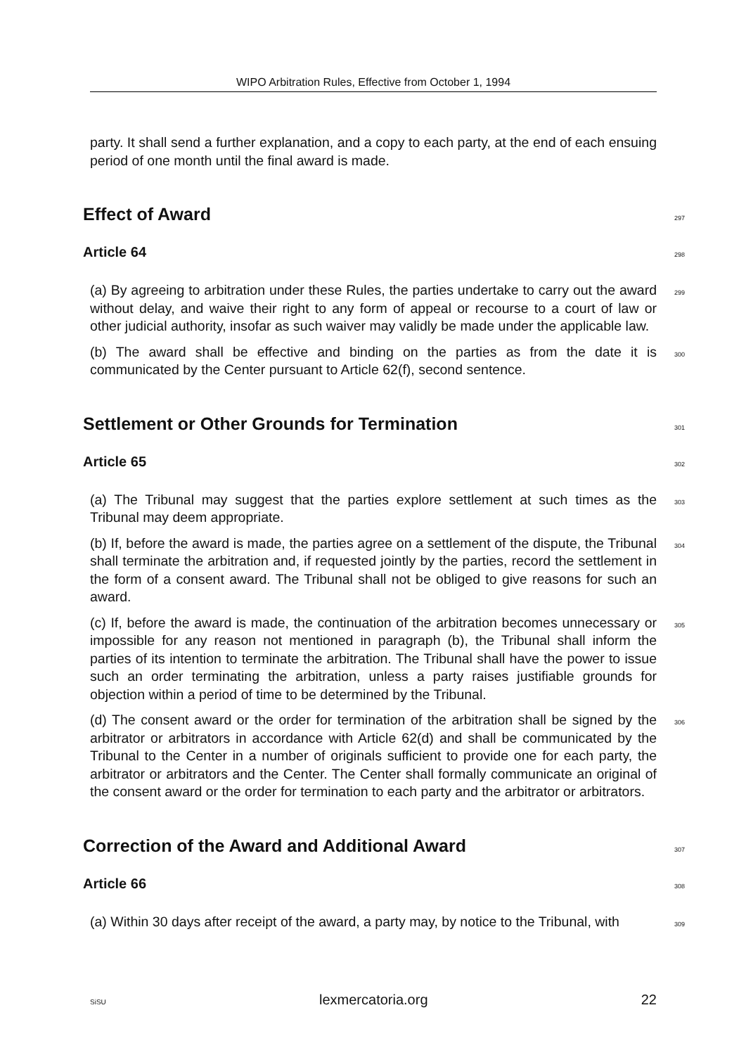WIPO Arbitration Rules, Effective from October 1, 1994
party. It shall send a further explanation, and a copy to each party, at the end of each ensuing period of one month until the final award is made.
Effect of Award
297
Article 64
298
(a) By agreeing to arbitration under these Rules, the parties undertake to carry out the award without delay, and waive their right to any form of appeal or recourse to a court of law or other judicial authority, insofar as such waiver may validly be made under the applicable law.
299
(b) The award shall be effective and binding on the parties as from the date it is communicated by the Center pursuant to Article 62(f), second sentence.
300
Settlement or Other Grounds for Termination
301
Article 65
302
(a) The Tribunal may suggest that the parties explore settlement at such times as the Tribunal may deem appropriate.
303
(b) If, before the award is made, the parties agree on a settlement of the dispute, the Tribunal shall terminate the arbitration and, if requested jointly by the parties, record the settlement in the form of a consent award. The Tribunal shall not be obliged to give reasons for such an award.
304
(c) If, before the award is made, the continuation of the arbitration becomes unnecessary or impossible for any reason not mentioned in paragraph (b), the Tribunal shall inform the parties of its intention to terminate the arbitration. The Tribunal shall have the power to issue such an order terminating the arbitration, unless a party raises justifiable grounds for objection within a period of time to be determined by the Tribunal.
305
(d) The consent award or the order for termination of the arbitration shall be signed by the arbitrator or arbitrators in accordance with Article 62(d) and shall be communicated by the Tribunal to the Center in a number of originals sufficient to provide one for each party, the arbitrator or arbitrators and the Center. The Center shall formally communicate an original of the consent award or the order for termination to each party and the arbitrator or arbitrators.
306
Correction of the Award and Additional Award
307
Article 66
308
(a) Within 30 days after receipt of the award, a party may, by notice to the Tribunal, with
309
SiSU lexmercatoria.org 22